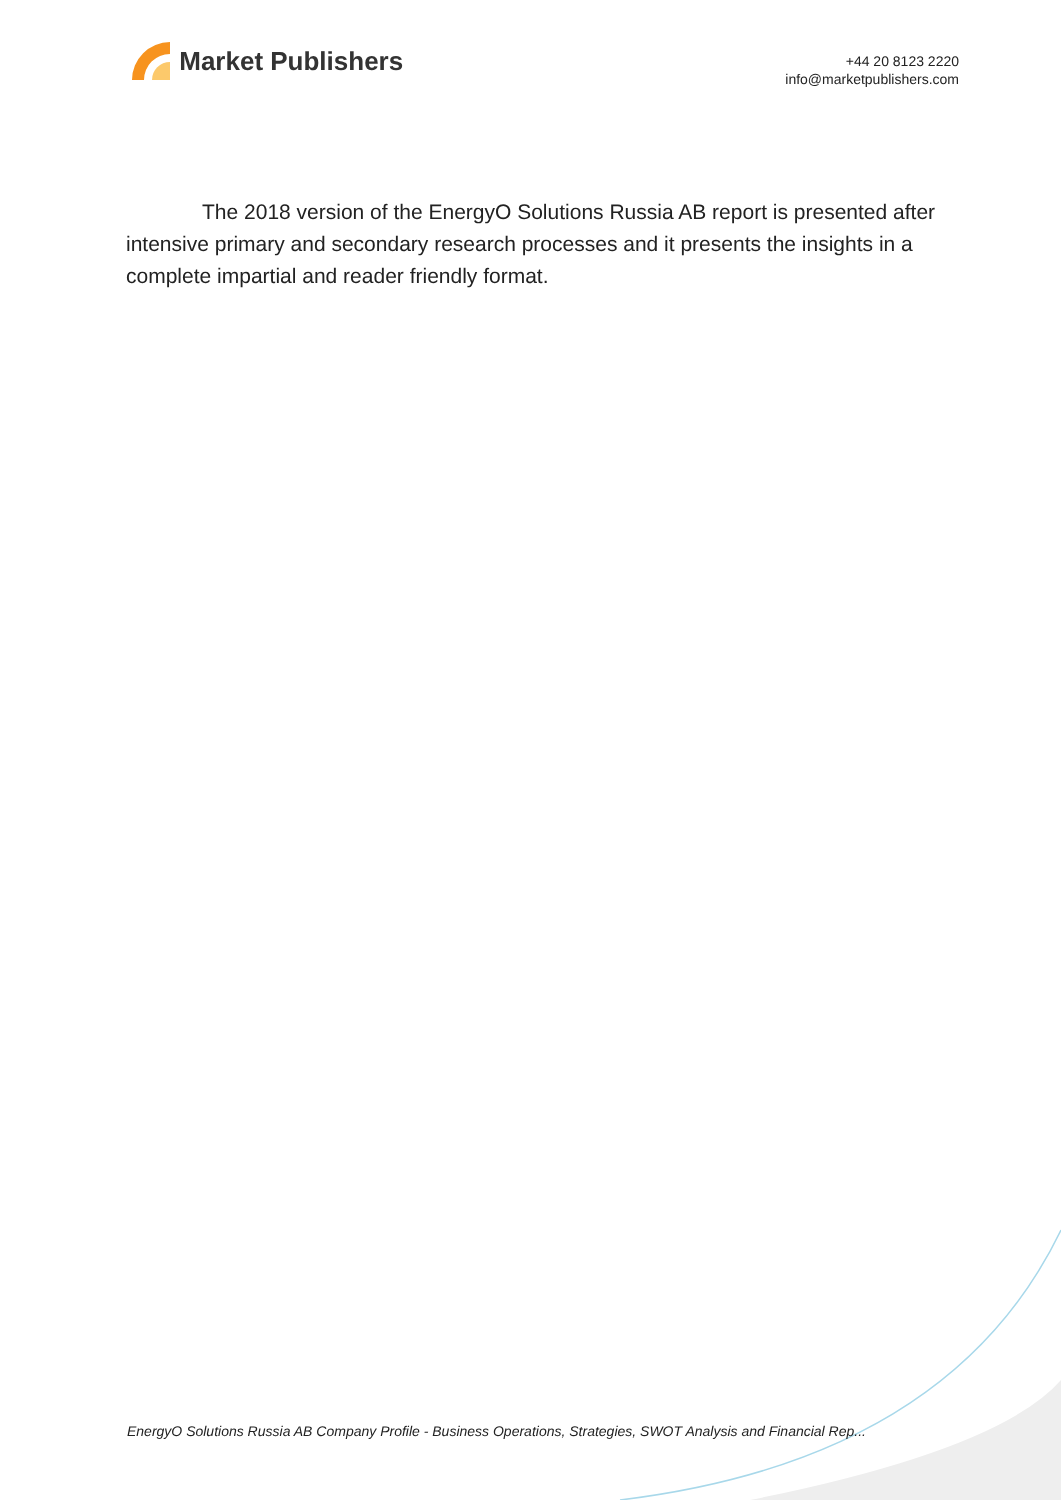Market Publishers
+44 20 8123 2220
info@marketpublishers.com
The 2018 version of the EnergyO Solutions Russia AB report is presented after intensive primary and secondary research processes and it presents the insights in a complete impartial and reader friendly format.
EnergyO Solutions Russia AB Company Profile - Business Operations, Strategies, SWOT Analysis and Financial Rep...